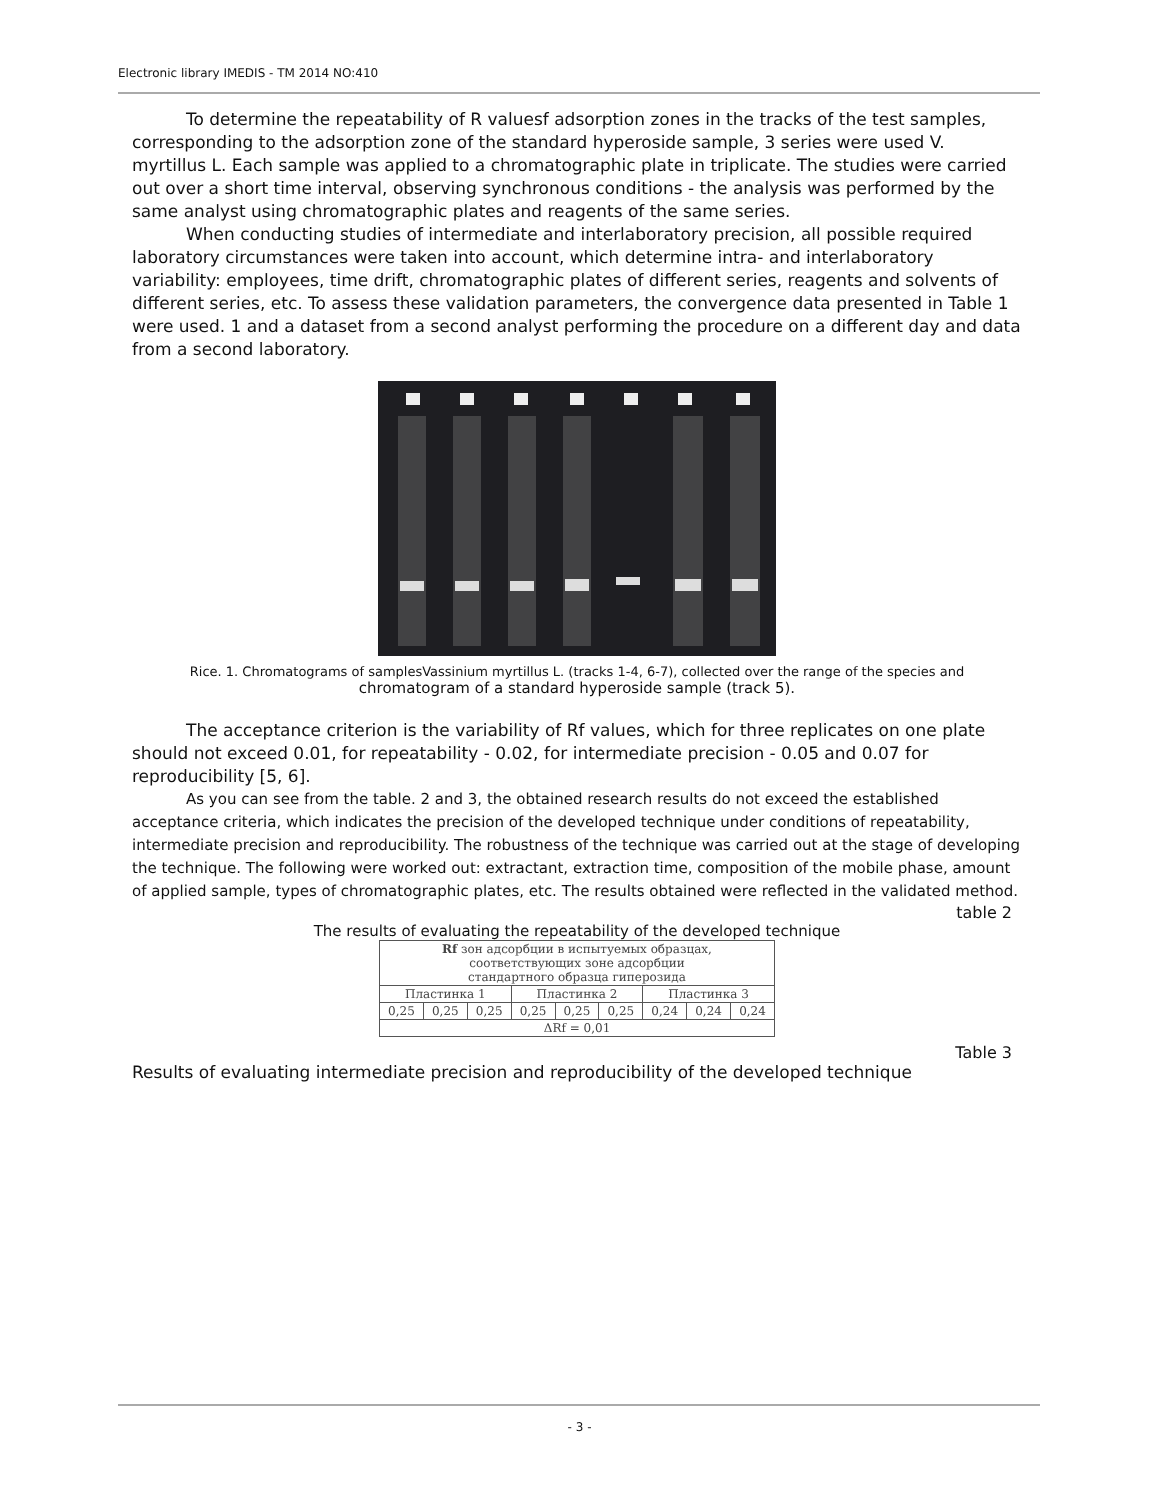Electronic library IMEDIS - TM 2014 NO:410
To determine the repeatability of R valuesf adsorption zones in the tracks of the test samples, corresponding to the adsorption zone of the standard hyperoside sample, 3 series were used V. myrtillus L. Each sample was applied to a chromatographic plate in triplicate. The studies were carried out over a short time interval, observing synchronous conditions - the analysis was performed by the same analyst using chromatographic plates and reagents of the same series.
When conducting studies of intermediate and interlaboratory precision, all possible required laboratory circumstances were taken into account, which determine intra- and interlaboratory variability: employees, time drift, chromatographic plates of different series, reagents and solvents of different series, etc. To assess these validation parameters, the convergence data presented in Table 1 were used. 1 and a dataset from a second analyst performing the procedure on a different day and data from a second laboratory.
Rice. 1. Chromatograms of samplesVassinium myrtillus L. (tracks 1-4, 6-7), collected over the range of the species and
chromatogram of a standard hyperoside sample (track 5).
The acceptance criterion is the variability of Rf values, which for three replicates on one plate should not exceed 0.01, for repeatability - 0.02, for intermediate precision - 0.05 and 0.07 for reproducibility [5, 6].
As you can see from the table. 2 and 3, the obtained research results do not exceed the established acceptance criteria, which indicates the precision of the developed technique under conditions of repeatability, intermediate precision and reproducibility. The robustness of the technique was carried out at the stage of developing the technique. The following were worked out: extractant, extraction time, composition of the mobile phase, amount of applied sample, types of chromatographic plates, etc. The results obtained were reflected in the validated method.
table 2
The results of evaluating the repeatability of the developed technique
| Rf зон адсорбции в испытуемых образцах, соответствующих зоне адсорбции стандартного образца гиперозида | | | | | | | | |
| --- | --- | --- | --- | --- | --- | --- | --- | --- |
| Пластинка 1 | | | Пластинка 2 | | | Пластинка 3 | | |
| 0,25 | 0,25 | 0,25 | 0,25 | 0,25 | 0,25 | 0,24 | 0,24 | 0,24 |
| ΔRf = 0,01 | | | | | | | | |
Table 3
Results of evaluating intermediate precision and reproducibility of the developed technique
- 3 -